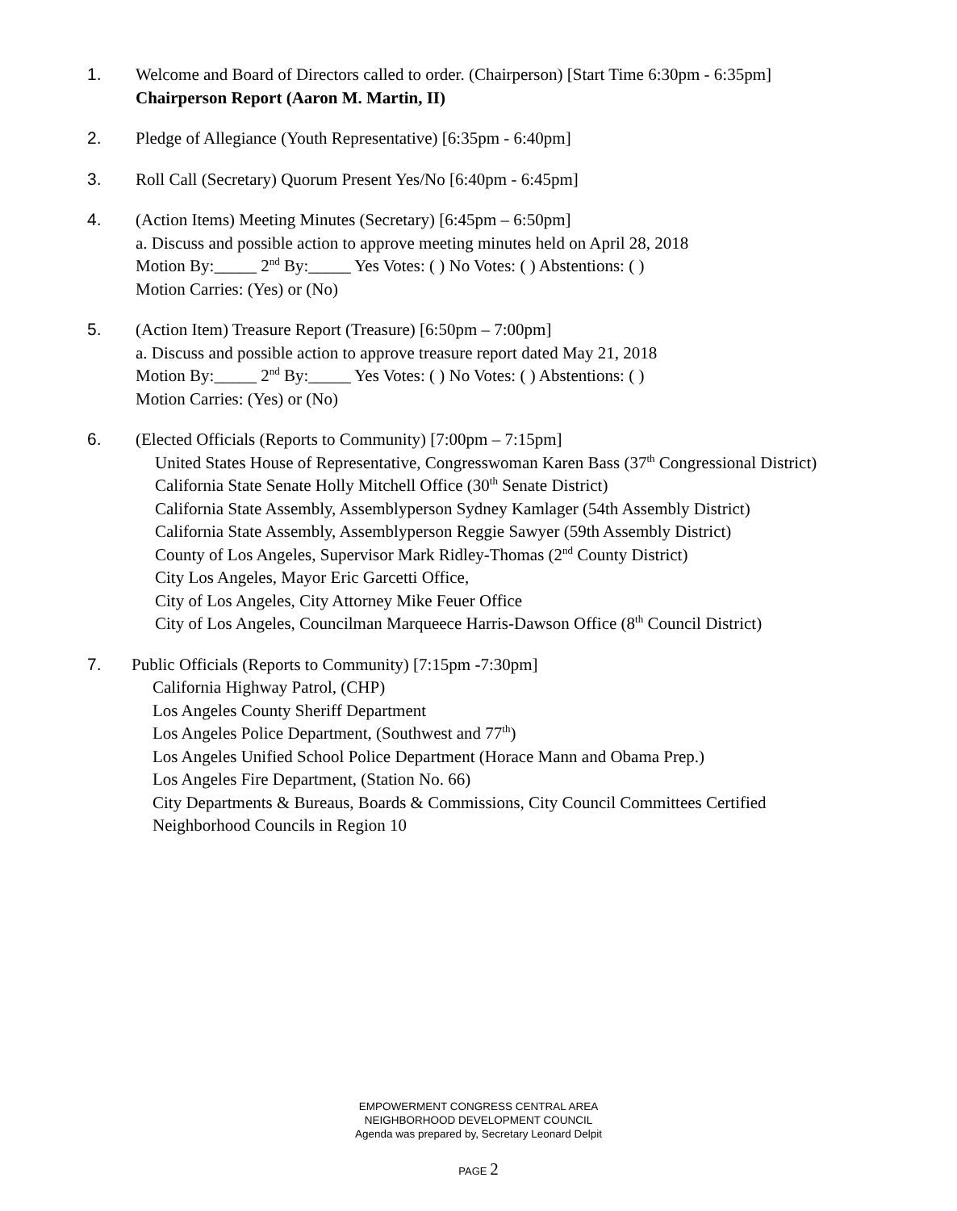1. Welcome and Board of Directors called to order. (Chairperson) [Start Time 6:30pm - 6:35pm]
Chairperson Report (Aaron M. Martin, II)
2. Pledge of Allegiance (Youth Representative) [6:35pm - 6:40pm]
3. Roll Call (Secretary) Quorum Present Yes/No [6:40pm - 6:45pm]
4. (Action Items) Meeting Minutes (Secretary) [6:45pm – 6:50pm]
a. Discuss and possible action to approve meeting minutes held on April 28, 2018
Motion By:_____ 2<sup>nd</sup> By:_____ Yes Votes: ( ) No Votes: ( ) Abstentions: ( )
Motion Carries: (Yes) or (No)
5. (Action Item) Treasure Report (Treasure) [6:50pm – 7:00pm]
a. Discuss and possible action to approve treasure report dated May 21, 2018
Motion By:_____ 2<sup>nd</sup> By:_____ Yes Votes: ( ) No Votes: ( ) Abstentions: ( )
Motion Carries: (Yes) or (No)
6. (Elected Officials (Reports to Community) [7:00pm – 7:15pm]
United States House of Representative, Congresswoman Karen Bass (37<sup>th</sup> Congressional District)
California State Senate Holly Mitchell Office (30<sup>th</sup> Senate District)
California State Assembly, Assemblyperson Sydney Kamlager (54th Assembly District)
California State Assembly, Assemblyperson Reggie Sawyer (59th Assembly District)
County of Los Angeles, Supervisor Mark Ridley-Thomas (2<sup>nd</sup> County District)
City Los Angeles, Mayor Eric Garcetti Office,
City of Los Angeles, City Attorney Mike Feuer Office
City of Los Angeles, Councilman Marqueece Harris-Dawson Office (8<sup>th</sup> Council District)
7. Public Officials (Reports to Community) [7:15pm -7:30pm]
California Highway Patrol, (CHP)
Los Angeles County Sheriff Department
Los Angeles Police Department, (Southwest and 77<sup>th</sup>)
Los Angeles Unified School Police Department (Horace Mann and Obama Prep.)
Los Angeles Fire Department, (Station No. 66)
City Departments & Bureaus, Boards & Commissions, City Council Committees Certified
Neighborhood Councils in Region 10
EMPOWERMENT CONGRESS CENTRAL AREA
NEIGHBORHOOD DEVELOPMENT COUNCIL
Agenda was prepared by, Secretary Leonard Delpit
PAGE 2